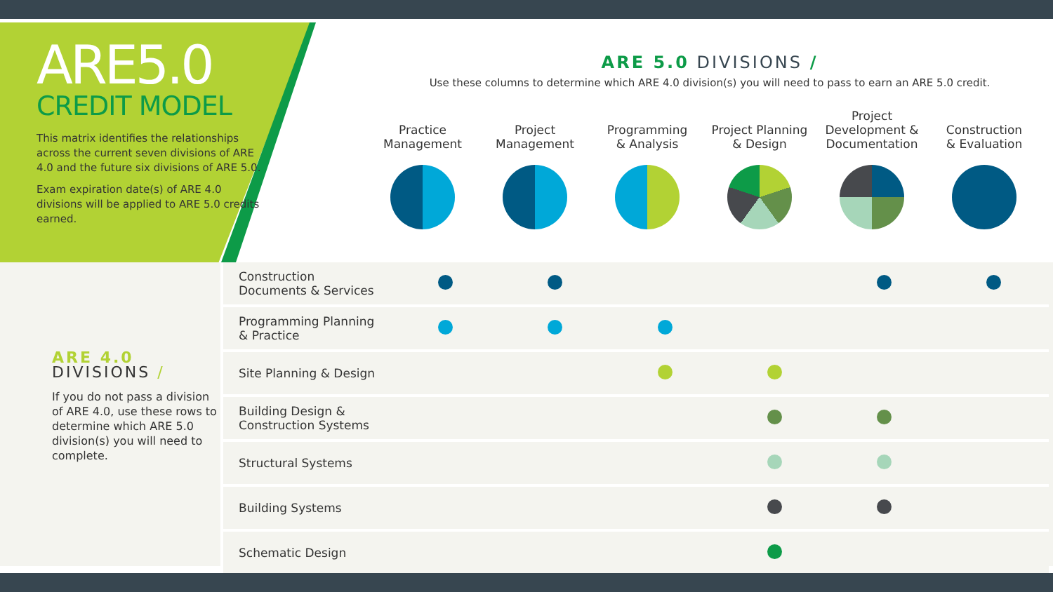ARE5.0
CREDIT MODEL
This matrix identifies the relationships across the current seven divisions of ARE 4.0 and the future six divisions of ARE 5.0.
Exam expiration date(s) of ARE 4.0 divisions will be applied to ARE 5.0 credits earned.
ARE 5.0 DIVISIONS /
Use these columns to determine which ARE 4.0 division(s) you will need to pass to earn an ARE 5.0 credit.
Practice
Management
Project
Management
Programming
& Analysis
Project Planning
& Design
Project
Development &
Documentation
Construction
& Evaluation
ARE 4.0
DIVISIONS /
If you do not pass a division of ARE 4.0, use these rows to determine which ARE 5.0 division(s) you will need to complete.
| Construction Documents & Services | | | | | | |
| Programming Planning & Practice | | | | | | |
| Site Planning & Design | | | | | | |
| Building Design & Construction Systems | | | | | | |
| Structural Systems | | | | | | |
| Building Systems | | | | | | |
| Schematic Design | | | | | | |